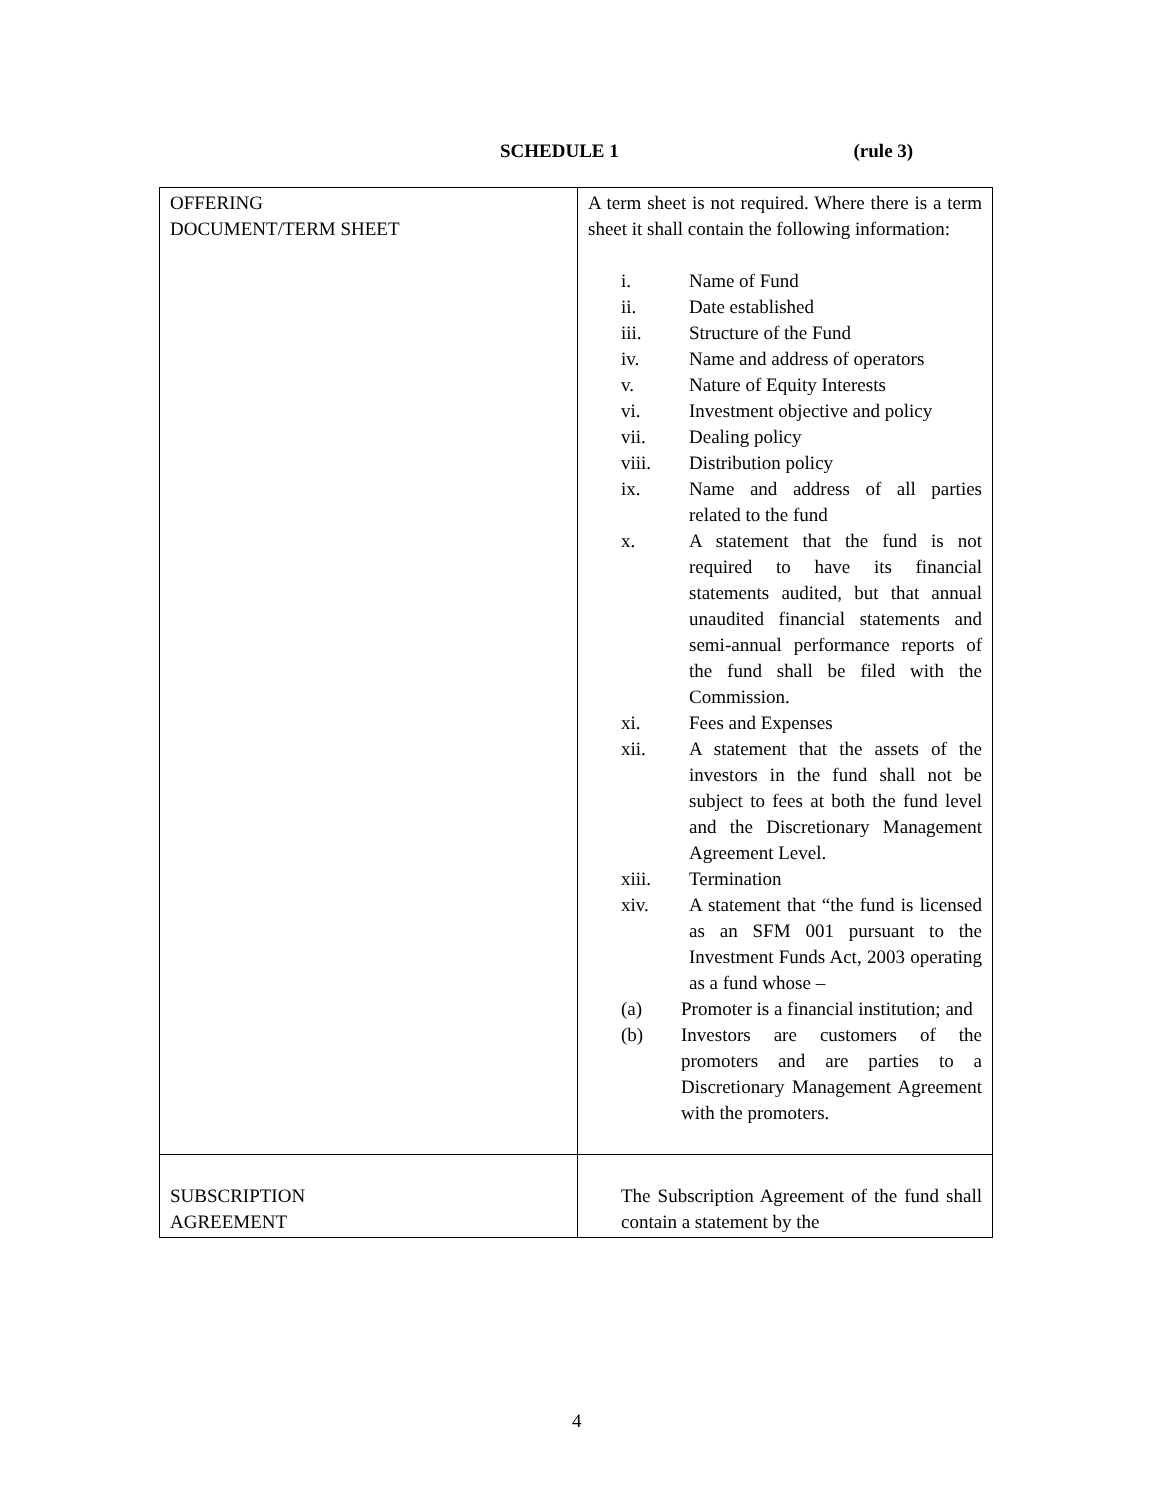SCHEDULE 1 (rule 3)
| OFFERING DOCUMENT/TERM SHEET | A term sheet is not required. Where there is a term sheet it shall contain the following information: i. Name of Fund ii. Date established iii. Structure of the Fund iv. Name and address of operators v. Nature of Equity Interests vi. Investment objective and policy vii. Dealing policy viii. Distribution policy ix. Name and address of all parties related to the fund x. A statement that the fund is not required to have its financial statements audited, but that annual unaudited financial statements and semi-annual performance reports of the fund shall be filed with the Commission. xi. Fees and Expenses xii. A statement that the assets of the investors in the fund shall not be subject to fees at both the fund level and the Discretionary Management Agreement Level. xiii. Termination xiv. A statement that “the fund is licensed as an SFM 001 pursuant to the Investment Funds Act, 2003 operating as a fund whose – (a) Promoter is a financial institution; and (b) Investors are customers of the promoters and are parties to a Discretionary Management Agreement with the promoters. |
| SUBSCRIPTION AGREEMENT | The Subscription Agreement of the fund shall contain a statement by the |
4